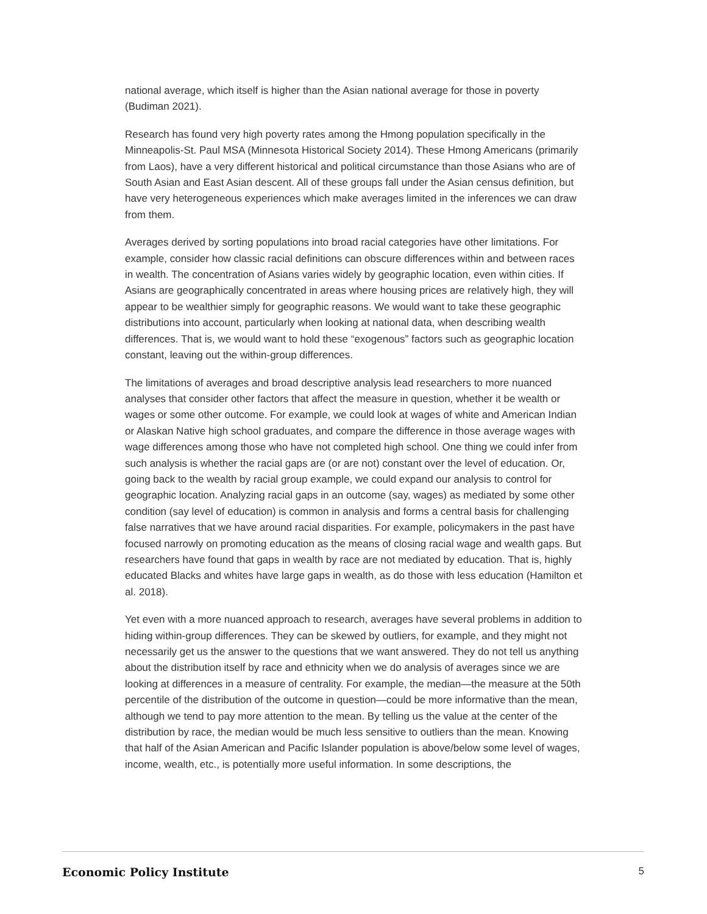national average, which itself is higher than the Asian national average for those in poverty (Budiman 2021).
Research has found very high poverty rates among the Hmong population specifically in the Minneapolis-St. Paul MSA (Minnesota Historical Society 2014). These Hmong Americans (primarily from Laos), have a very different historical and political circumstance than those Asians who are of South Asian and East Asian descent. All of these groups fall under the Asian census definition, but have very heterogeneous experiences which make averages limited in the inferences we can draw from them.
Averages derived by sorting populations into broad racial categories have other limitations. For example, consider how classic racial definitions can obscure differences within and between races in wealth. The concentration of Asians varies widely by geographic location, even within cities. If Asians are geographically concentrated in areas where housing prices are relatively high, they will appear to be wealthier simply for geographic reasons. We would want to take these geographic distributions into account, particularly when looking at national data, when describing wealth differences. That is, we would want to hold these “exogenous” factors such as geographic location constant, leaving out the within-group differences.
The limitations of averages and broad descriptive analysis lead researchers to more nuanced analyses that consider other factors that affect the measure in question, whether it be wealth or wages or some other outcome. For example, we could look at wages of white and American Indian or Alaskan Native high school graduates, and compare the difference in those average wages with wage differences among those who have not completed high school. One thing we could infer from such analysis is whether the racial gaps are (or are not) constant over the level of education. Or, going back to the wealth by racial group example, we could expand our analysis to control for geographic location. Analyzing racial gaps in an outcome (say, wages) as mediated by some other condition (say level of education) is common in analysis and forms a central basis for challenging false narratives that we have around racial disparities. For example, policymakers in the past have focused narrowly on promoting education as the means of closing racial wage and wealth gaps. But researchers have found that gaps in wealth by race are not mediated by education. That is, highly educated Blacks and whites have large gaps in wealth, as do those with less education (Hamilton et al. 2018).
Yet even with a more nuanced approach to research, averages have several problems in addition to hiding within-group differences. They can be skewed by outliers, for example, and they might not necessarily get us the answer to the questions that we want answered. They do not tell us anything about the distribution itself by race and ethnicity when we do analysis of averages since we are looking at differences in a measure of centrality. For example, the median—the measure at the 50th percentile of the distribution of the outcome in question—could be more informative than the mean, although we tend to pay more attention to the mean. By telling us the value at the center of the distribution by race, the median would be much less sensitive to outliers than the mean. Knowing that half of the Asian American and Pacific Islander population is above/below some level of wages, income, wealth, etc., is potentially more useful information. In some descriptions, the
Economic Policy Institute 5